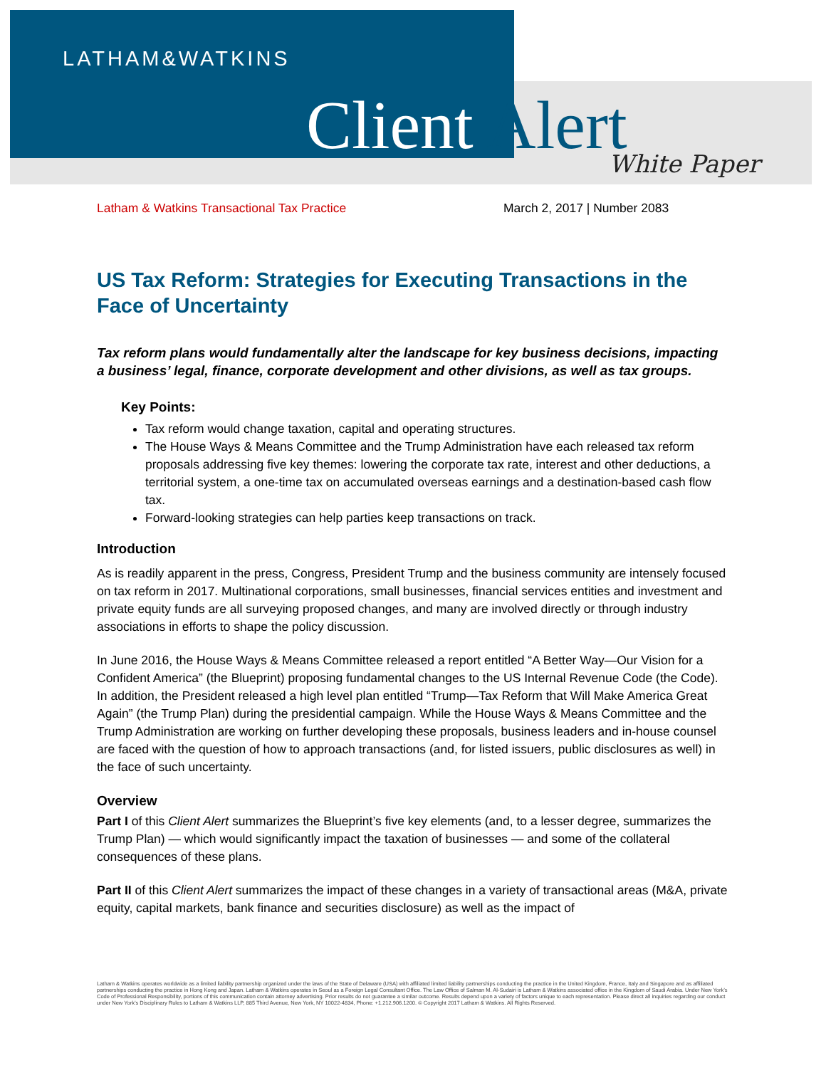LATHAM&WATKINS
Client Alert White Paper
Latham & Watkins Transactional Tax Practice March 2, 2017 | Number 2083
US Tax Reform: Strategies for Executing Transactions in the Face of Uncertainty
Tax reform plans would fundamentally alter the landscape for key business decisions, impacting a business’ legal, finance, corporate development and other divisions, as well as tax groups.
Key Points:
Tax reform would change taxation, capital and operating structures.
The House Ways & Means Committee and the Trump Administration have each released tax reform proposals addressing five key themes: lowering the corporate tax rate, interest and other deductions, a territorial system, a one-time tax on accumulated overseas earnings and a destination-based cash flow tax.
Forward-looking strategies can help parties keep transactions on track.
Introduction
As is readily apparent in the press, Congress, President Trump and the business community are intensely focused on tax reform in 2017. Multinational corporations, small businesses, financial services entities and investment and private equity funds are all surveying proposed changes, and many are involved directly or through industry associations in efforts to shape the policy discussion.
In June 2016, the House Ways & Means Committee released a report entitled “A Better Way—Our Vision for a Confident America” (the Blueprint) proposing fundamental changes to the US Internal Revenue Code (the Code). In addition, the President released a high level plan entitled “Trump—Tax Reform that Will Make America Great Again” (the Trump Plan) during the presidential campaign. While the House Ways & Means Committee and the Trump Administration are working on further developing these proposals, business leaders and in-house counsel are faced with the question of how to approach transactions (and, for listed issuers, public disclosures as well) in the face of such uncertainty.
Overview
Part I of this Client Alert summarizes the Blueprint’s five key elements (and, to a lesser degree, summarizes the Trump Plan) — which would significantly impact the taxation of businesses — and some of the collateral consequences of these plans.
Part II of this Client Alert summarizes the impact of these changes in a variety of transactional areas (M&A, private equity, capital markets, bank finance and securities disclosure) as well as the impact of
Latham & Watkins operates worldwide as a limited liability partnership organized under the laws of the State of Delaware (USA) with affiliated limited liability partnerships conducting the practice in the United Kingdom, France, Italy and Singapore and as affiliated partnerships conducting the practice in Hong Kong and Japan. Latham & Watkins operates in Seoul as a Foreign Legal Consultant Office. The Law Office of Salman M. Al-Sudairi is Latham & Watkins associated office in the Kingdom of Saudi Arabia. Under New York’s Code of Professional Responsibility, portions of this communication contain attorney advertising. Prior results do not guarantee a similar outcome. Results depend upon a variety of factors unique to each representation. Please direct all inquiries regarding our conduct under New York’s Disciplinary Rules to Latham & Watkins LLP, 885 Third Avenue, New York, NY 10022-4834, Phone: +1.212.906.1200. © Copyright 2017 Latham & Watkins. All Rights Reserved.